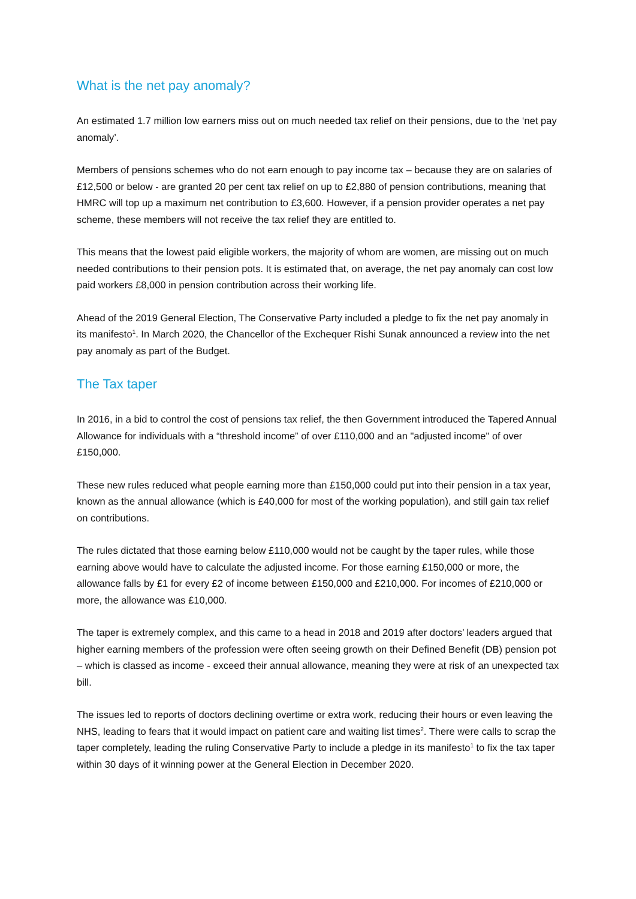What is the net pay anomaly?
An estimated 1.7 million low earners miss out on much needed tax relief on their pensions, due to the ‘net pay anomaly’.
Members of pensions schemes who do not earn enough to pay income tax – because they are on salaries of £12,500 or below - are granted 20 per cent tax relief on up to £2,880 of pension contributions, meaning that HMRC will top up a maximum net contribution to £3,600. However, if a pension provider operates a net pay scheme, these members will not receive the tax relief they are entitled to.
This means that the lowest paid eligible workers, the majority of whom are women, are missing out on much needed contributions to their pension pots. It is estimated that, on average, the net pay anomaly can cost low paid workers £8,000 in pension contribution across their working life.
Ahead of the 2019 General Election, The Conservative Party included a pledge to fix the net pay anomaly in its manifesto<sup>1</sup>. In March 2020, the Chancellor of the Exchequer Rishi Sunak announced a review into the net pay anomaly as part of the Budget.
The Tax taper
In 2016, in a bid to control the cost of pensions tax relief, the then Government introduced the Tapered Annual Allowance for individuals with a “threshold income” of over £110,000 and an "adjusted income" of over £150,000.
These new rules reduced what people earning more than £150,000 could put into their pension in a tax year, known as the annual allowance (which is £40,000 for most of the working population), and still gain tax relief on contributions.
The rules dictated that those earning below £110,000 would not be caught by the taper rules, while those earning above would have to calculate the adjusted income. For those earning £150,000 or more, the allowance falls by £1 for every £2 of income between £150,000 and £210,000. For incomes of £210,000 or more, the allowance was £10,000.
The taper is extremely complex, and this came to a head in 2018 and 2019 after doctors’ leaders argued that higher earning members of the profession were often seeing growth on their Defined Benefit (DB) pension pot – which is classed as income - exceed their annual allowance, meaning they were at risk of an unexpected tax bill.
The issues led to reports of doctors declining overtime or extra work, reducing their hours or even leaving the NHS, leading to fears that it would impact on patient care and waiting list times<sup>2</sup>. There were calls to scrap the taper completely, leading the ruling Conservative Party to include a pledge in its manifesto<sup>1</sup> to fix the tax taper within 30 days of it winning power at the General Election in December 2020.